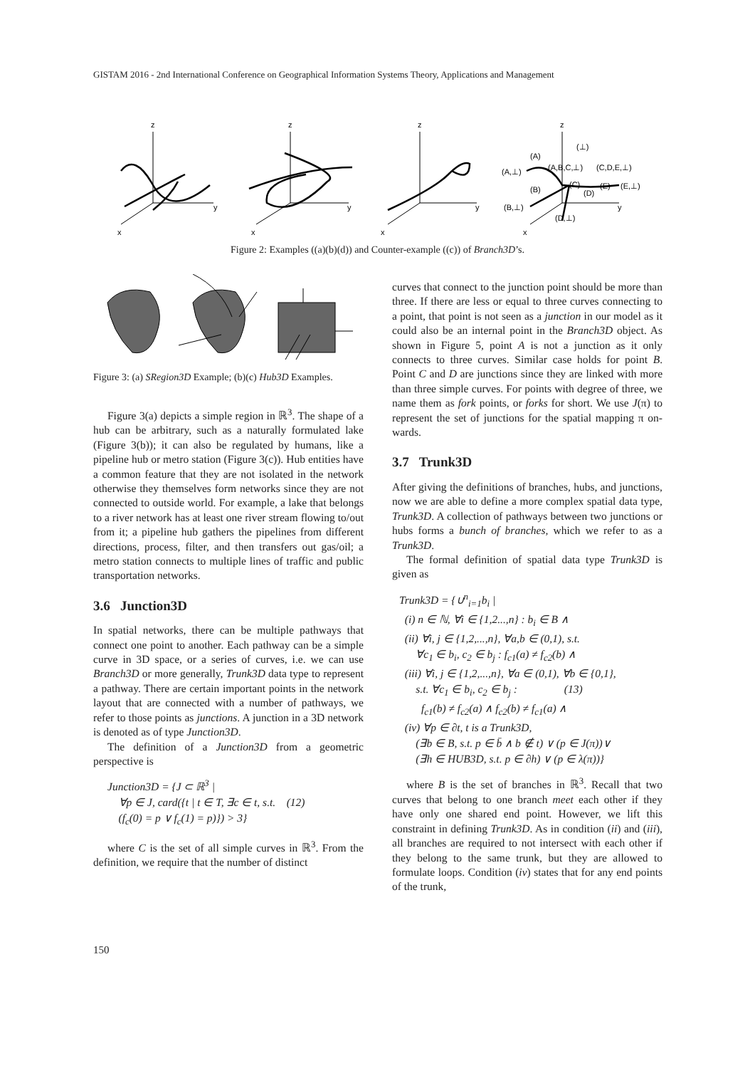GISTAM 2016 - 2nd International Conference on Geographical Information Systems Theory, Applications and Management
z
y
x
z
y
x
z
y
x
z
y
x
(⊥)
(A)
(A,⊥)
(A,B,C,⊥)
(C,D,E,⊥)
(B)
(C)
(D)
(E)
(E,⊥)
(B,⊥)
(D,⊥)
Figure 2: Examples ((a)(b)(d)) and Counter-example ((c)) of Branch3D’s.
Figure 3: (a) SRegion3D Example; (b)(c) Hub3D Examples.
Figure 3(a) depicts a simple region in ℝ<sup>3</sup>. The shape of a hub can be arbitrary, such as a naturally formulated lake (Figure 3(b)); it can also be regulated by humans, like a pipeline hub or metro station (Figure 3(c)). Hub entities have a common feature that they are not isolated in the network otherwise they themselves form networks since they are not connected to outside world. For example, a lake that belongs to a river network has at least one river stream flowing to/out from it; a pipeline hub gathers the pipelines from different directions, process, filter, and then transfers out gas/oil; a metro station connects to multiple lines of traffic and public transportation networks.
3.6 Junction3D
In spatial networks, there can be multiple pathways that connect one point to another. Each pathway can be a simple curve in 3D space, or a series of curves, i.e. we can use Branch3D or more generally, Trunk3D data type to represent a pathway. There are certain important points in the network layout that are connected with a number of pathways, we refer to those points as junctions. A junction in a 3D network is denoted as of type Junction3D.
The definition of a Junction3D from a geometric perspective is
Junction3D = {J ⊂ ℝ<sup>3</sup> |
∀p ∈ J, card({t | t ∈ T, ∃c ∈ t, s.t. (12)
(f<sub>c</sub>(0) = p ∨ f<sub>c</sub>(1) = p)}) > 3}
where C is the set of all simple curves in ℝ<sup>3</sup>. From the definition, we require that the number of distinct
curves that connect to the junction point should be more than three. If there are less or equal to three curves connecting to a point, that point is not seen as a junction in our model as it could also be an internal point in the Branch3D object. As shown in Figure 5, point A is not a junction as it only connects to three curves. Similar case holds for point B. Point C and D are junctions since they are linked with more than three simple curves. For points with degree of three, we name them as fork points, or forks for short. We use J(π) to represent the set of junctions for the spatial mapping π on-wards.
3.7 Trunk3D
After giving the definitions of branches, hubs, and junctions, now we are able to define a more complex spatial data type, Trunk3D. A collection of pathways between two junctions or hubs forms a bunch of branches, which we refer to as a Trunk3D.
The formal definition of spatial data type Trunk3D is given as
Trunk3D = {∪<sup>n</sup><sub>i=1</sub>b<sub>i</sub> |
(i) n ∈ ℕ, ∀i ∈ {1,2...,n} : b<sub>i</sub> ∈ B ∧
(ii) ∀i, j ∈ {1,2,...,n}, ∀a,b ∈ (0,1), s.t.
∀c<sub>1</sub> ∈ b<sub>i</sub>, c<sub>2</sub> ∈ b<sub>j</sub> : f<sub>c1</sub>(a) ≠ f<sub>c2</sub>(b) ∧
(iii) ∀i, j ∈ {1,2,...,n}, ∀a ∈ (0,1), ∀b ∈ {0,1},
s.t. ∀c<sub>1</sub> ∈ b<sub>i</sub>, c<sub>2</sub> ∈ b<sub>j</sub> : (13)
f<sub>c1</sub>(b) ≠ f<sub>c2</sub>(a) ∧ f<sub>c2</sub>(b) ≠ f<sub>c1</sub>(a) ∧
(iv) ∀p ∈ ∂t, t is a Trunk3D,
(∃b ∈ B, s.t. p ∈ b̄ ∧ b ∉ t) ∨ (p ∈ J(π))∨
(∃h ∈ HUB3D, s.t. p ∈ ∂h) ∨ (p ∈ λ(π))}
where B is the set of branches in ℝ<sup>3</sup>. Recall that two curves that belong to one branch meet each other if they have only one shared end point. However, we lift this constraint in defining Trunk3D. As in condition (ii) and (iii), all branches are required to not intersect with each other if they belong to the same trunk, but they are allowed to formulate loops. Condition (iv) states that for any end points of the trunk,
150